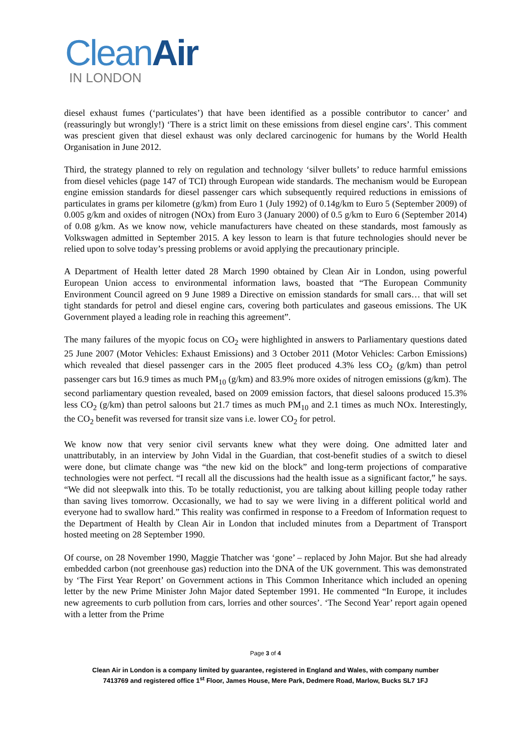Clean Air
IN LONDON
diesel exhaust fumes (‘particulates’) that have been identified as a possible contributor to cancer’ and (reassuringly but wrongly!) ‘There is a strict limit on these emissions from diesel engine cars’. This comment was prescient given that diesel exhaust was only declared carcinogenic for humans by the World Health Organisation in June 2012.
Third, the strategy planned to rely on regulation and technology ‘silver bullets’ to reduce harmful emissions from diesel vehicles (page 147 of TCI) through European wide standards. The mechanism would be European engine emission standards for diesel passenger cars which subsequently required reductions in emissions of particulates in grams per kilometre (g/km) from Euro 1 (July 1992) of 0.14g/km to Euro 5 (September 2009) of 0.005 g/km and oxides of nitrogen (NOx) from Euro 3 (January 2000) of 0.5 g/km to Euro 6 (September 2014) of 0.08 g/km. As we know now, vehicle manufacturers have cheated on these standards, most famously as Volkswagen admitted in September 2015. A key lesson to learn is that future technologies should never be relied upon to solve today’s pressing problems or avoid applying the precautionary principle.
A Department of Health letter dated 28 March 1990 obtained by Clean Air in London, using powerful European Union access to environmental information laws, boasted that “The European Community Environment Council agreed on 9 June 1989 a Directive on emission standards for small cars… that will set tight standards for petrol and diesel engine cars, covering both particulates and gaseous emissions. The UK Government played a leading role in reaching this agreement”.
The many failures of the myopic focus on CO<sub>2</sub> were highlighted in answers to Parliamentary questions dated 25 June 2007 (Motor Vehicles: Exhaust Emissions) and 3 October 2011 (Motor Vehicles: Carbon Emissions) which revealed that diesel passenger cars in the 2005 fleet produced 4.3% less CO<sub>2</sub> (g/km) than petrol passenger cars but 16.9 times as much PM<sub>10</sub> (g/km) and 83.9% more oxides of nitrogen emissions (g/km). The second parliamentary question revealed, based on 2009 emission factors, that diesel saloons produced 15.3% less CO<sub>2</sub> (g/km) than petrol saloons but 21.7 times as much PM<sub>10</sub> and 2.1 times as much NOx. Interestingly, the CO<sub>2</sub> benefit was reversed for transit size vans i.e. lower CO<sub>2</sub> for petrol.
We know now that very senior civil servants knew what they were doing. One admitted later and unattributably, in an interview by John Vidal in the Guardian, that cost-benefit studies of a switch to diesel were done, but climate change was “the new kid on the block” and long-term projections of comparative technologies were not perfect. “I recall all the discussions had the health issue as a significant factor,” he says. “We did not sleepwalk into this. To be totally reductionist, you are talking about killing people today rather than saving lives tomorrow. Occasionally, we had to say we were living in a different political world and everyone had to swallow hard.” This reality was confirmed in response to a Freedom of Information request to the Department of Health by Clean Air in London that included minutes from a Department of Transport hosted meeting on 28 September 1990.
Of course, on 28 November 1990, Maggie Thatcher was ‘gone’ – replaced by John Major. But she had already embedded carbon (not greenhouse gas) reduction into the DNA of the UK government. This was demonstrated by ‘The First Year Report’ on Government actions in This Common Inheritance which included an opening letter by the new Prime Minister John Major dated September 1991. He commented “In Europe, it includes new agreements to curb pollution from cars, lorries and other sources’. ‘The Second Year’ report again opened with a letter from the Prime
Page 3 of 4
Clean Air in London is a company limited by guarantee, registered in England and Wales, with company number
7413769 and registered office 1<sup>st</sup> Floor, James House, Mere Park, Dedmere Road, Marlow, Bucks SL7 1FJ